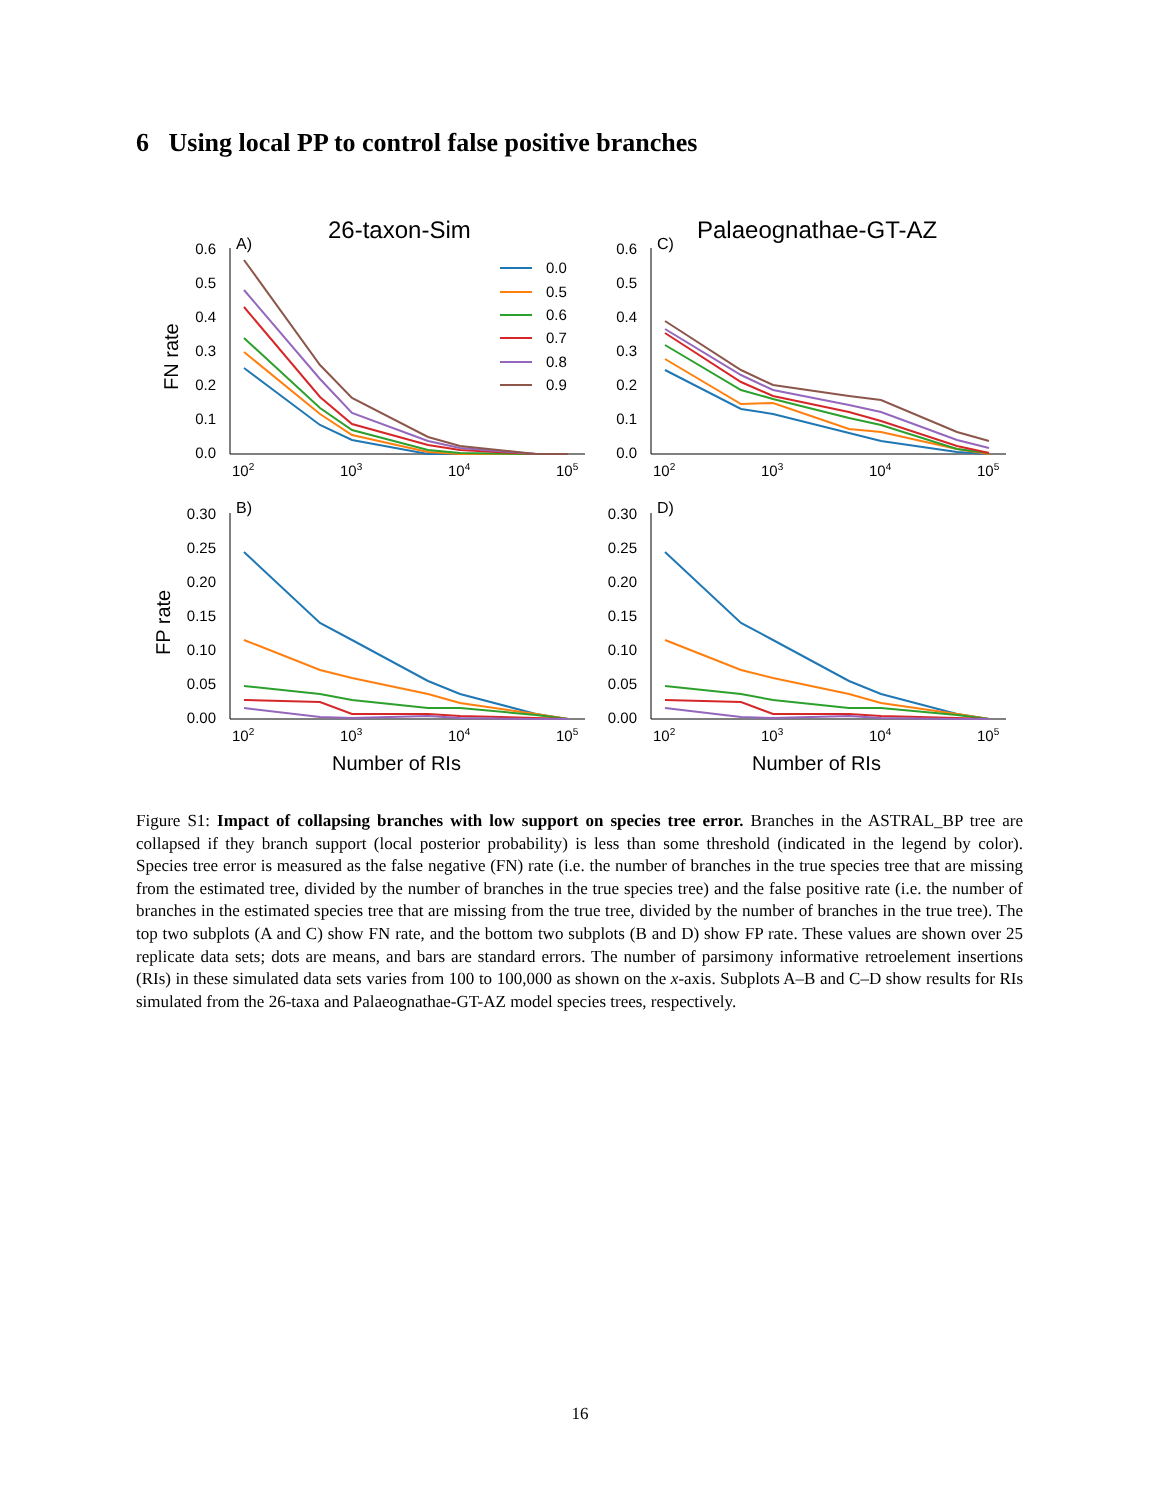6 Using local PP to control false positive branches
26-taxon-Sim
Palaeognathae-GT-AZ
A)
C)
B)
D)
FN rate
FP rate
Number of RIs
Number of RIs
0.6
0.5
0.4
0.3
0.2
0.1
0.0
0.6
0.5
0.4
0.3
0.2
0.1
0.0
0.30
0.25
0.20
0.15
0.10
0.05
0.00
0.30
0.25
0.20
0.15
0.10
0.05
0.00
102
103
104
105
102
103
104
105
102
103
104
105
102
103
104
105
0.0
0.5
0.6
0.7
0.8
0.9
Figure S1: Impact of collapsing branches with low support on species tree error. Branches in the ASTRAL_BP tree are collapsed if they branch support (local posterior probability) is less than some threshold (indicated in the legend by color). Species tree error is measured as the false negative (FN) rate (i.e. the number of branches in the true species tree that are missing from the estimated tree, divided by the number of branches in the true species tree) and the false positive rate (i.e. the number of branches in the estimated species tree that are missing from the true tree, divided by the number of branches in the true tree). The top two subplots (A and C) show FN rate, and the bottom two subplots (B and D) show FP rate. These values are shown over 25 replicate data sets; dots are means, and bars are standard errors. The number of parsimony informative retroelement insertions (RIs) in these simulated data sets varies from 100 to 100,000 as shown on the x-axis. Subplots A–B and C–D show results for RIs simulated from the 26-taxa and Palaeognathae-GT-AZ model species trees, respectively.
16